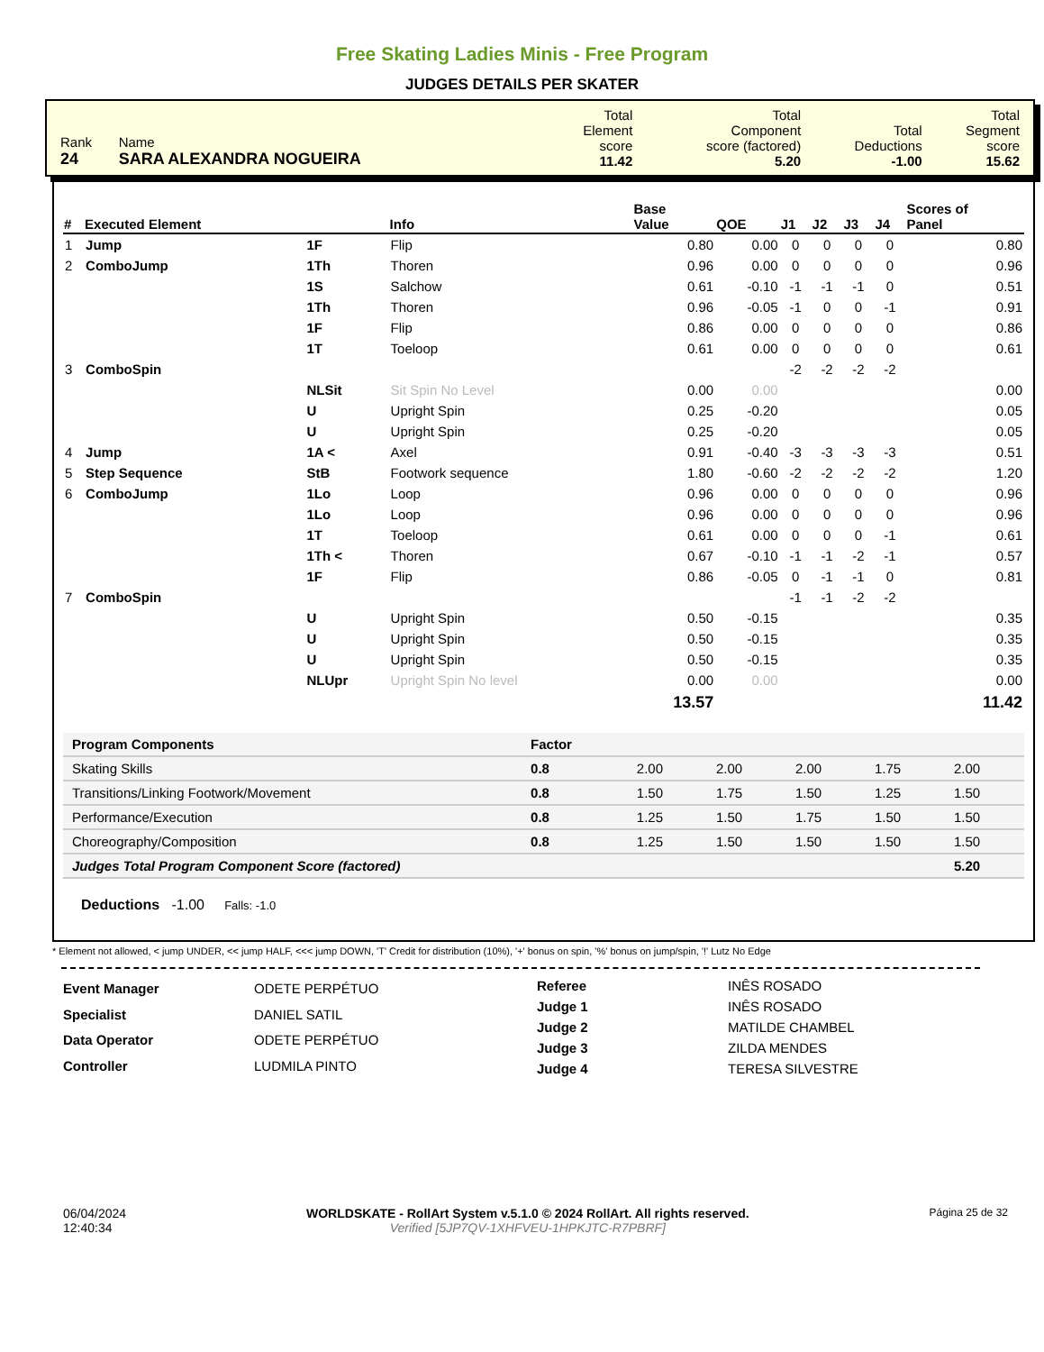Free Skating Ladies Minis - Free Program
JUDGES DETAILS PER SKATER
| Rank 24 | Name SARA ALEXANDRA NOGUEIRA | Total Element score 11.42 | Total Component score (factored) 5.20 | Total Deductions -1.00 | Total Segment score 15.62 |
| # | Executed Element | | Info | Base Value | QOE | J1 | J2 | J3 | J4 | Scores of Panel |
| --- | --- | --- | --- | --- | --- | --- | --- | --- | --- | --- |
| 1 | Jump | 1F | Flip | 0.80 | 0.00 | 0 | 0 | 0 | 0 | 0.80 |
| 2 | ComboJump | 1Th | Thoren | 0.96 | 0.00 | 0 | 0 | 0 | 0 | 0.96 |
| | | 1S | Salchow | 0.61 | -0.10 | -1 | -1 | -1 | 0 | 0.51 |
| | | 1Th | Thoren | 0.96 | -0.05 | -1 | 0 | 0 | -1 | 0.91 |
| | | 1F | Flip | 0.86 | 0.00 | 0 | 0 | 0 | 0 | 0.86 |
| | | 1T | Toeloop | 0.61 | 0.00 | 0 | 0 | 0 | 0 | 0.61 |
| 3 | ComboSpin | | | | | -2 | -2 | -2 | -2 | |
| | | NLSit | Sit Spin No Level | 0.00 | 0.00 | | | | | 0.00 |
| | | U | Upright Spin | 0.25 | -0.20 | | | | | 0.05 |
| | | U | Upright Spin | 0.25 | -0.20 | | | | | 0.05 |
| 4 | Jump | 1A < | Axel | 0.91 | -0.40 | -3 | -3 | -3 | -3 | 0.51 |
| 5 | Step Sequence | StB | Footwork sequence | 1.80 | -0.60 | -2 | -2 | -2 | -2 | 1.20 |
| 6 | ComboJump | 1Lo | Loop | 0.96 | 0.00 | 0 | 0 | 0 | 0 | 0.96 |
| | | 1Lo | Loop | 0.96 | 0.00 | 0 | 0 | 0 | 0 | 0.96 |
| | | 1T | Toeloop | 0.61 | 0.00 | 0 | 0 | 0 | -1 | 0.61 |
| | | 1Th < | Thoren | 0.67 | -0.10 | -1 | -1 | -2 | -1 | 0.57 |
| | | 1F | Flip | 0.86 | -0.05 | 0 | -1 | -1 | 0 | 0.81 |
| 7 | ComboSpin | | | | | -1 | -1 | -2 | -2 | |
| | | U | Upright Spin | 0.50 | -0.15 | | | | | 0.35 |
| | | U | Upright Spin | 0.50 | -0.15 | | | | | 0.35 |
| | | U | Upright Spin | 0.50 | -0.15 | | | | | 0.35 |
| | | NLUpr | Upright Spin No level | 0.00 | 0.00 | | | | | 0.00 |
| | | | | 13.57 | | | | | | 11.42 |
| Program Components | Factor | | | | | |
| --- | --- | --- | --- | --- | --- | --- |
| Skating Skills | 0.8 | 2.00 | 2.00 | 2.00 | 1.75 | 2.00 |
| Transitions/Linking Footwork/Movement | 0.8 | 1.50 | 1.75 | 1.50 | 1.25 | 1.50 |
| Performance/Execution | 0.8 | 1.25 | 1.50 | 1.75 | 1.50 | 1.50 |
| Choreography/Composition | 0.8 | 1.25 | 1.50 | 1.50 | 1.50 | 1.50 |
| Judges Total Program Component Score (factored) | | | | | | 5.20 |
Deductions -1.00 Falls: -1.0
* Element not allowed, < jump UNDER, << jump HALF, <<< jump DOWN, 'T' Credit for distribution (10%), '+' bonus on spin, '%' bonus on jump/spin, '!' Lutz No Edge
| Event Manager | ODETE PERPÉTUO |
| Specialist | DANIEL SATIL |
| Data Operator | ODETE PERPÉTUO |
| Controller | LUDMILA PINTO |
| Referee | INÊS ROSADO |
| Judge 1 | INÊS ROSADO |
| Judge 2 | MATILDE CHAMBEL |
| Judge 3 | ZILDA MENDES |
| Judge 4 | TERESA SILVESTRE |
06/04/2024
12:40:34
WORLDSKATE - RollArt System v.5.1.0 © 2024 RollArt. All rights reserved.
Verified [5JP7QV-1XHFVEU-1HPKJTC-R7PBRF]
Página 25 de 32